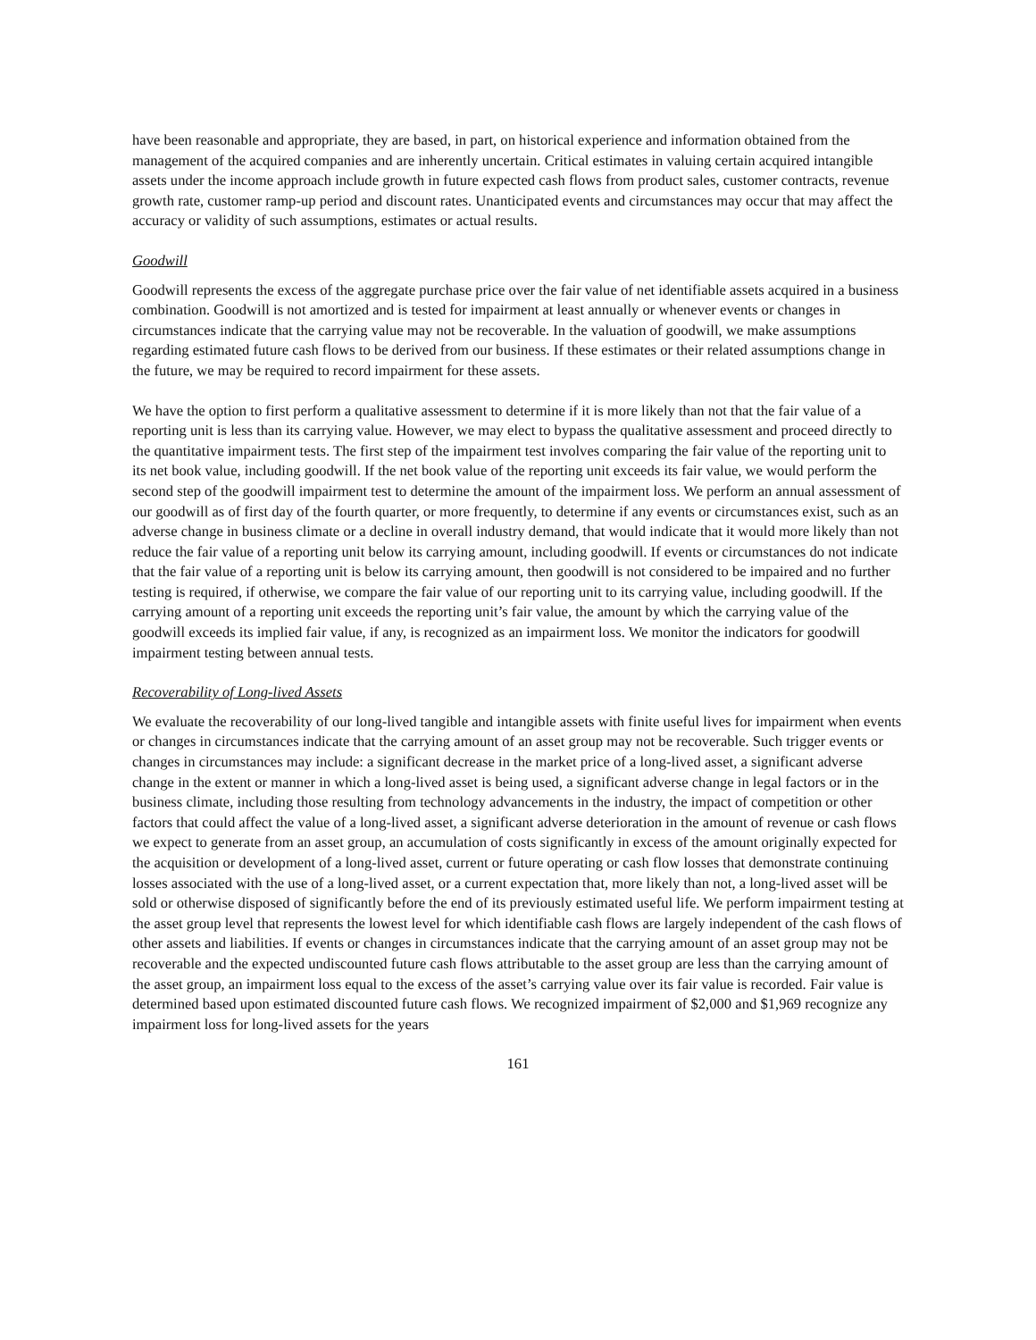have been reasonable and appropriate, they are based, in part, on historical experience and information obtained from the management of the acquired companies and are inherently uncertain. Critical estimates in valuing certain acquired intangible assets under the income approach include growth in future expected cash flows from product sales, customer contracts, revenue growth rate, customer ramp-up period and discount rates. Unanticipated events and circumstances may occur that may affect the accuracy or validity of such assumptions, estimates or actual results.
Goodwill
Goodwill represents the excess of the aggregate purchase price over the fair value of net identifiable assets acquired in a business combination. Goodwill is not amortized and is tested for impairment at least annually or whenever events or changes in circumstances indicate that the carrying value may not be recoverable. In the valuation of goodwill, we make assumptions regarding estimated future cash flows to be derived from our business. If these estimates or their related assumptions change in the future, we may be required to record impairment for these assets.
We have the option to first perform a qualitative assessment to determine if it is more likely than not that the fair value of a reporting unit is less than its carrying value. However, we may elect to bypass the qualitative assessment and proceed directly to the quantitative impairment tests. The first step of the impairment test involves comparing the fair value of the reporting unit to its net book value, including goodwill. If the net book value of the reporting unit exceeds its fair value, we would perform the second step of the goodwill impairment test to determine the amount of the impairment loss. We perform an annual assessment of our goodwill as of first day of the fourth quarter, or more frequently, to determine if any events or circumstances exist, such as an adverse change in business climate or a decline in overall industry demand, that would indicate that it would more likely than not reduce the fair value of a reporting unit below its carrying amount, including goodwill. If events or circumstances do not indicate that the fair value of a reporting unit is below its carrying amount, then goodwill is not considered to be impaired and no further testing is required, if otherwise, we compare the fair value of our reporting unit to its carrying value, including goodwill. If the carrying amount of a reporting unit exceeds the reporting unit’s fair value, the amount by which the carrying value of the goodwill exceeds its implied fair value, if any, is recognized as an impairment loss. We monitor the indicators for goodwill impairment testing between annual tests.
Recoverability of Long-lived Assets
We evaluate the recoverability of our long-lived tangible and intangible assets with finite useful lives for impairment when events or changes in circumstances indicate that the carrying amount of an asset group may not be recoverable. Such trigger events or changes in circumstances may include: a significant decrease in the market price of a long-lived asset, a significant adverse change in the extent or manner in which a long-lived asset is being used, a significant adverse change in legal factors or in the business climate, including those resulting from technology advancements in the industry, the impact of competition or other factors that could affect the value of a long-lived asset, a significant adverse deterioration in the amount of revenue or cash flows we expect to generate from an asset group, an accumulation of costs significantly in excess of the amount originally expected for the acquisition or development of a long-lived asset, current or future operating or cash flow losses that demonstrate continuing losses associated with the use of a long-lived asset, or a current expectation that, more likely than not, a long-lived asset will be sold or otherwise disposed of significantly before the end of its previously estimated useful life. We perform impairment testing at the asset group level that represents the lowest level for which identifiable cash flows are largely independent of the cash flows of other assets and liabilities. If events or changes in circumstances indicate that the carrying amount of an asset group may not be recoverable and the expected undiscounted future cash flows attributable to the asset group are less than the carrying amount of the asset group, an impairment loss equal to the excess of the asset’s carrying value over its fair value is recorded. Fair value is determined based upon estimated discounted future cash flows. We recognized impairment of $2,000 and $1,969 recognize any impairment loss for long-lived assets for the years
161